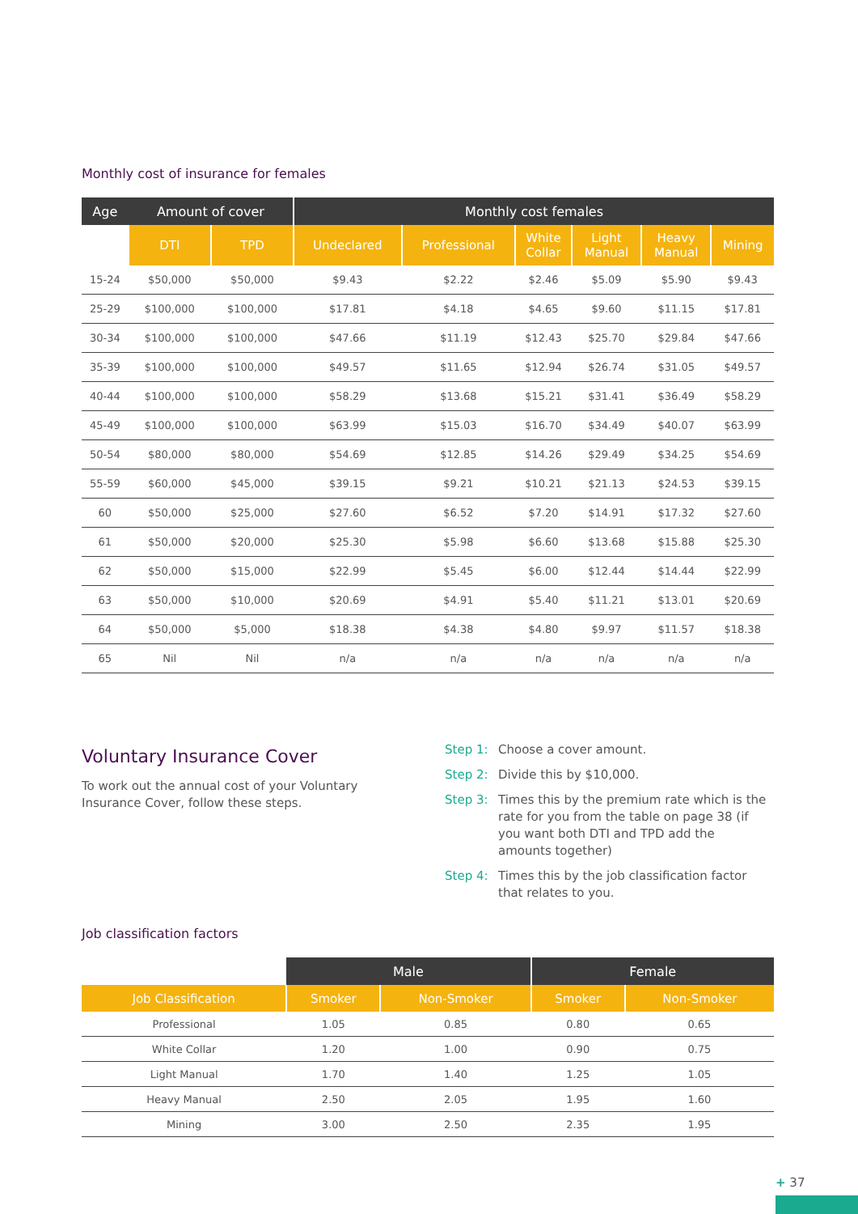Monthly cost of insurance for females
| Age | Amount of cover | | Monthly cost females | | | | | |
| --- | --- | --- | --- | --- | --- | --- | --- | --- |
| | DTI | TPD | Undeclared | Professional | White Collar | Light Manual | Heavy Manual | Mining |
| 15-24 | $50,000 | $50,000 | $9.43 | $2.22 | $2.46 | $5.09 | $5.90 | $9.43 |
| 25-29 | $100,000 | $100,000 | $17.81 | $4.18 | $4.65 | $9.60 | $11.15 | $17.81 |
| 30-34 | $100,000 | $100,000 | $47.66 | $11.19 | $12.43 | $25.70 | $29.84 | $47.66 |
| 35-39 | $100,000 | $100,000 | $49.57 | $11.65 | $12.94 | $26.74 | $31.05 | $49.57 |
| 40-44 | $100,000 | $100,000 | $58.29 | $13.68 | $15.21 | $31.41 | $36.49 | $58.29 |
| 45-49 | $100,000 | $100,000 | $63.99 | $15.03 | $16.70 | $34.49 | $40.07 | $63.99 |
| 50-54 | $80,000 | $80,000 | $54.69 | $12.85 | $14.26 | $29.49 | $34.25 | $54.69 |
| 55-59 | $60,000 | $45,000 | $39.15 | $9.21 | $10.21 | $21.13 | $24.53 | $39.15 |
| 60 | $50,000 | $25,000 | $27.60 | $6.52 | $7.20 | $14.91 | $17.32 | $27.60 |
| 61 | $50,000 | $20,000 | $25.30 | $5.98 | $6.60 | $13.68 | $15.88 | $25.30 |
| 62 | $50,000 | $15,000 | $22.99 | $5.45 | $6.00 | $12.44 | $14.44 | $22.99 |
| 63 | $50,000 | $10,000 | $20.69 | $4.91 | $5.40 | $11.21 | $13.01 | $20.69 |
| 64 | $50,000 | $5,000 | $18.38 | $4.38 | $4.80 | $9.97 | $11.57 | $18.38 |
| 65 | Nil | Nil | n/a | n/a | n/a | n/a | n/a | n/a |
Voluntary Insurance Cover
To work out the annual cost of your Voluntary
Insurance Cover, follow these steps.
Step 1: Choose a cover amount.
Step 2: Divide this by $10,000.
Step 3: Times this by the premium rate which is the rate for you from the table on page 38 (if you want both DTI and TPD add the amounts together)
Step 4: Times this by the job classification factor that relates to you.
Job classification factors
| | Male | | Female | |
| --- | --- | --- | --- | --- |
| Job Classification | Smoker | Non-Smoker | Smoker | Non-Smoker |
| Professional | 1.05 | 0.85 | 0.80 | 0.65 |
| White Collar | 1.20 | 1.00 | 0.90 | 0.75 |
| Light Manual | 1.70 | 1.40 | 1.25 | 1.05 |
| Heavy Manual | 2.50 | 2.05 | 1.95 | 1.60 |
| Mining | 3.00 | 2.50 | 2.35 | 1.95 |
+ 37